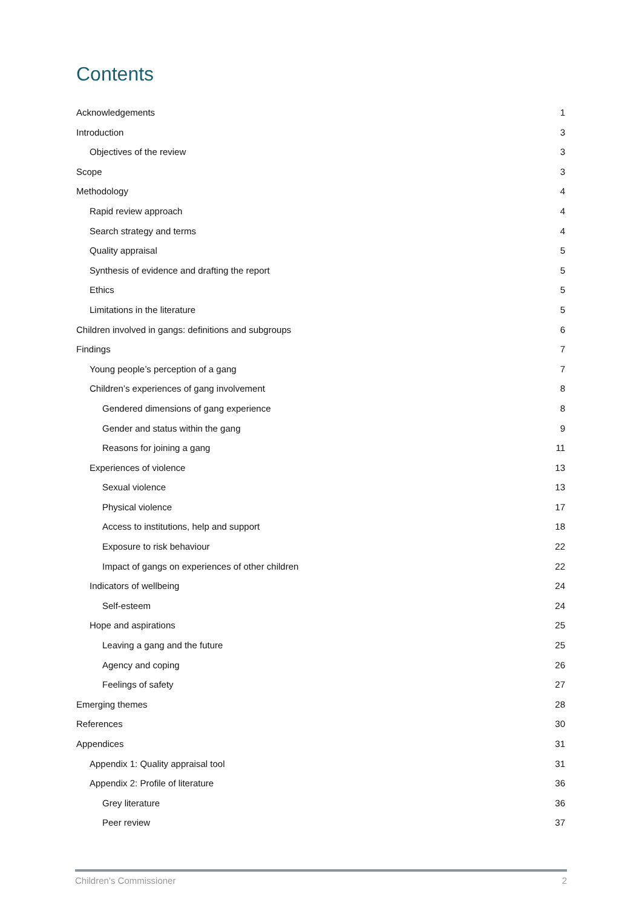Contents
Acknowledgements 1
Introduction 3
Objectives of the review 3
Scope 3
Methodology 4
Rapid review approach 4
Search strategy and terms 4
Quality appraisal 5
Synthesis of evidence and drafting the report 5
Ethics 5
Limitations in the literature 5
Children involved in gangs: definitions and subgroups 6
Findings 7
Young people’s perception of a gang 7
Children’s experiences of gang involvement 8
Gendered dimensions of gang experience 8
Gender and status within the gang 9
Reasons for joining a gang 11
Experiences of violence 13
Sexual violence 13
Physical violence 17
Access to institutions, help and support 18
Exposure to risk behaviour 22
Impact of gangs on experiences of other children 22
Indicators of wellbeing 24
Self-esteem 24
Hope and aspirations 25
Leaving a gang and the future 25
Agency and coping 26
Feelings of safety 27
Emerging themes 28
References 30
Appendices 31
Appendix 1: Quality appraisal tool 31
Appendix 2: Profile of literature 36
Grey literature 36
Peer review 37
Children’s Commissioner 2